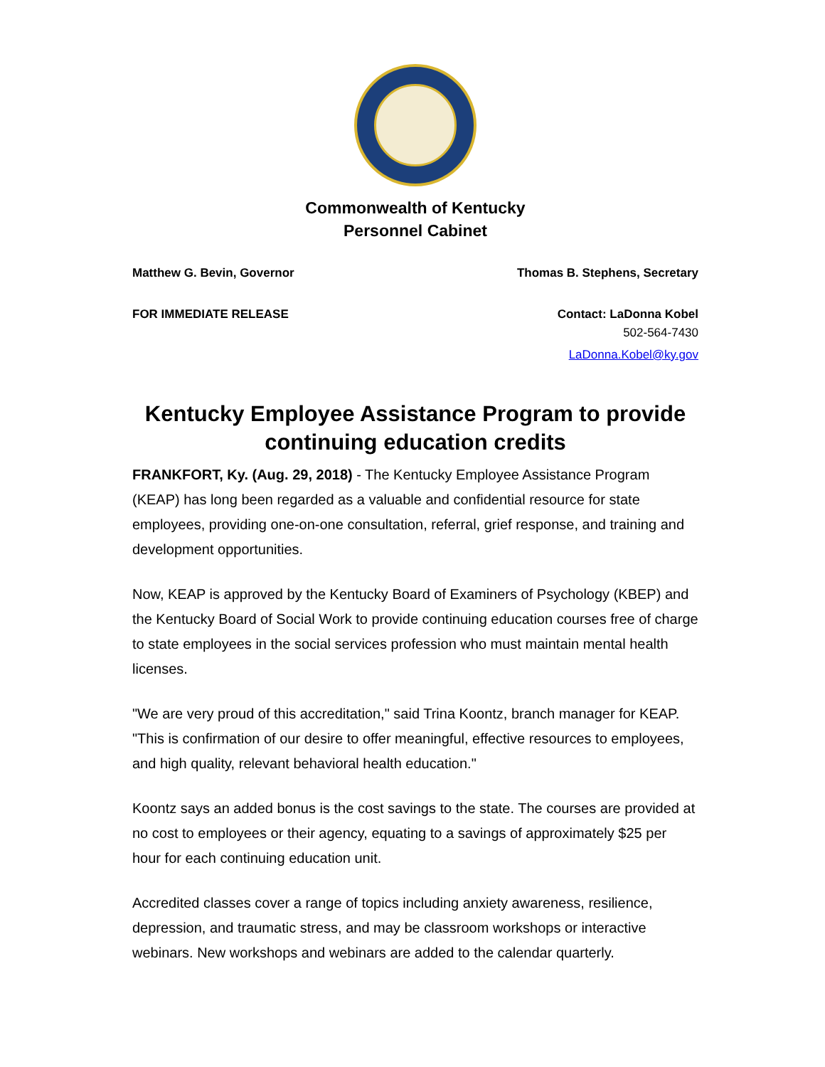Commonwealth of Kentucky
Personnel Cabinet
Matthew G. Bevin, Governor Thomas B. Stephens, Secretary
FOR IMMEDIATE RELEASE Contact: LaDonna Kobel
502-564-7430
LaDonna.Kobel@ky.gov
Kentucky Employee Assistance Program to provide continuing education credits
FRANKFORT, Ky. (Aug. 29, 2018) - The Kentucky Employee Assistance Program (KEAP) has long been regarded as a valuable and confidential resource for state employees, providing one-on-one consultation, referral, grief response, and training and development opportunities.
Now, KEAP is approved by the Kentucky Board of Examiners of Psychology (KBEP) and the Kentucky Board of Social Work to provide continuing education courses free of charge to state employees in the social services profession who must maintain mental health licenses.
"We are very proud of this accreditation," said Trina Koontz, branch manager for KEAP. "This is confirmation of our desire to offer meaningful, effective resources to employees, and high quality, relevant behavioral health education."
Koontz says an added bonus is the cost savings to the state. The courses are provided at no cost to employees or their agency, equating to a savings of approximately $25 per hour for each continuing education unit.
Accredited classes cover a range of topics including anxiety awareness, resilience, depression, and traumatic stress, and may be classroom workshops or interactive webinars. New workshops and webinars are added to the calendar quarterly.